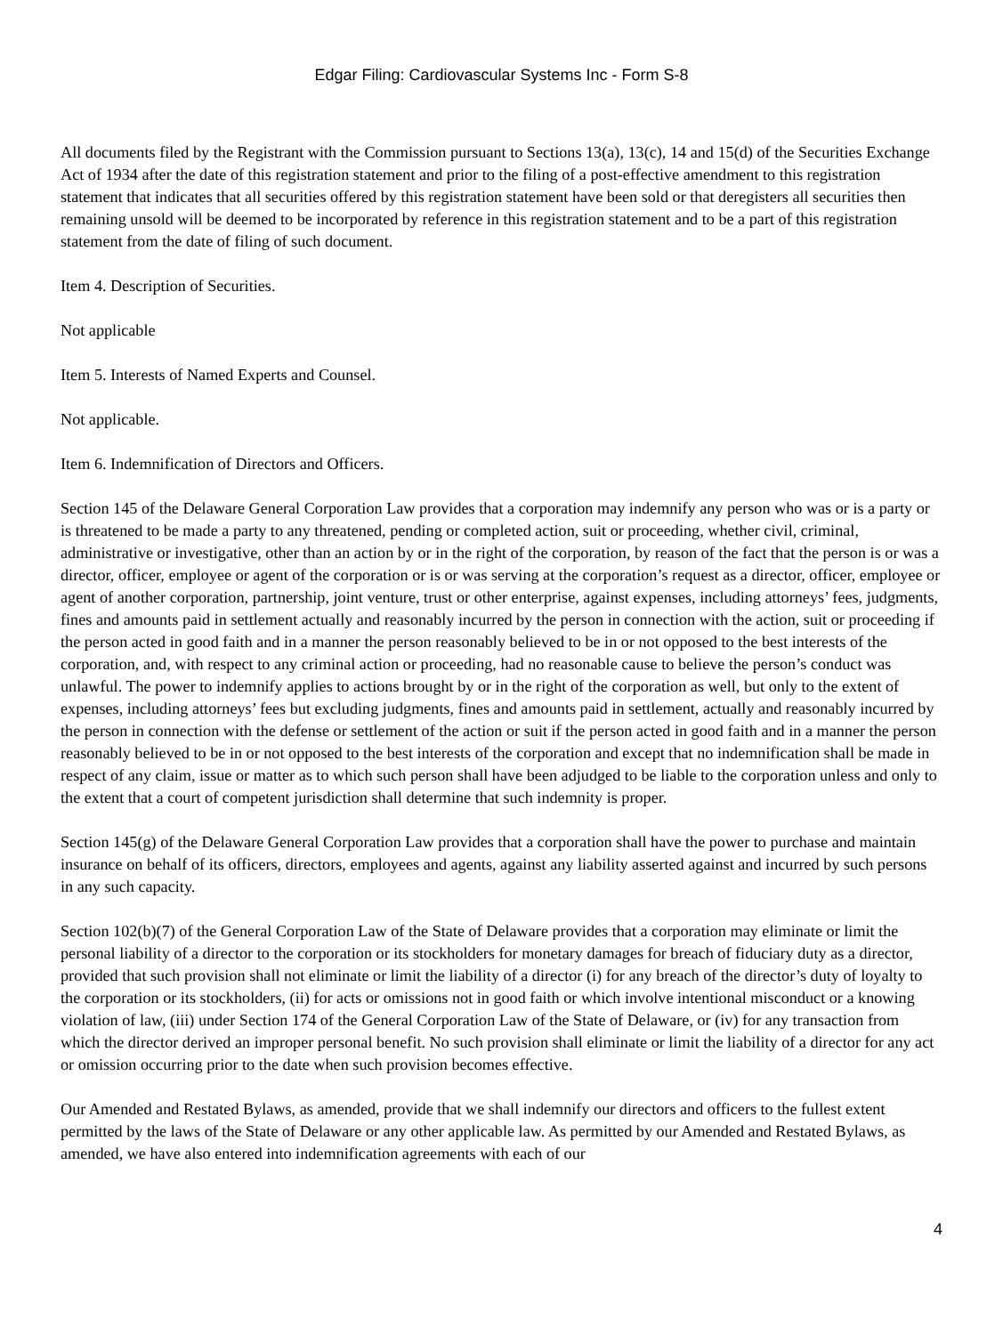Edgar Filing: Cardiovascular Systems Inc - Form S-8
All documents filed by the Registrant with the Commission pursuant to Sections 13(a), 13(c), 14 and 15(d) of the Securities Exchange Act of 1934 after the date of this registration statement and prior to the filing of a post-effective amendment to this registration statement that indicates that all securities offered by this registration statement have been sold or that deregisters all securities then remaining unsold will be deemed to be incorporated by reference in this registration statement and to be a part of this registration statement from the date of filing of such document.
Item 4. Description of Securities.
Not applicable
Item 5. Interests of Named Experts and Counsel.
Not applicable.
Item 6. Indemnification of Directors and Officers.
Section 145 of the Delaware General Corporation Law provides that a corporation may indemnify any person who was or is a party or is threatened to be made a party to any threatened, pending or completed action, suit or proceeding, whether civil, criminal, administrative or investigative, other than an action by or in the right of the corporation, by reason of the fact that the person is or was a director, officer, employee or agent of the corporation or is or was serving at the corporation’s request as a director, officer, employee or agent of another corporation, partnership, joint venture, trust or other enterprise, against expenses, including attorneys’ fees, judgments, fines and amounts paid in settlement actually and reasonably incurred by the person in connection with the action, suit or proceeding if the person acted in good faith and in a manner the person reasonably believed to be in or not opposed to the best interests of the corporation, and, with respect to any criminal action or proceeding, had no reasonable cause to believe the person’s conduct was unlawful. The power to indemnify applies to actions brought by or in the right of the corporation as well, but only to the extent of expenses, including attorneys’ fees but excluding judgments, fines and amounts paid in settlement, actually and reasonably incurred by the person in connection with the defense or settlement of the action or suit if the person acted in good faith and in a manner the person reasonably believed to be in or not opposed to the best interests of the corporation and except that no indemnification shall be made in respect of any claim, issue or matter as to which such person shall have been adjudged to be liable to the corporation unless and only to the extent that a court of competent jurisdiction shall determine that such indemnity is proper.
Section 145(g) of the Delaware General Corporation Law provides that a corporation shall have the power to purchase and maintain insurance on behalf of its officers, directors, employees and agents, against any liability asserted against and incurred by such persons in any such capacity.
Section 102(b)(7) of the General Corporation Law of the State of Delaware provides that a corporation may eliminate or limit the personal liability of a director to the corporation or its stockholders for monetary damages for breach of fiduciary duty as a director, provided that such provision shall not eliminate or limit the liability of a director (i) for any breach of the director’s duty of loyalty to the corporation or its stockholders, (ii) for acts or omissions not in good faith or which involve intentional misconduct or a knowing violation of law, (iii) under Section 174 of the General Corporation Law of the State of Delaware, or (iv) for any transaction from which the director derived an improper personal benefit. No such provision shall eliminate or limit the liability of a director for any act or omission occurring prior to the date when such provision becomes effective.
Our Amended and Restated Bylaws, as amended, provide that we shall indemnify our directors and officers to the fullest extent permitted by the laws of the State of Delaware or any other applicable law. As permitted by our Amended and Restated Bylaws, as amended, we have also entered into indemnification agreements with each of our
4